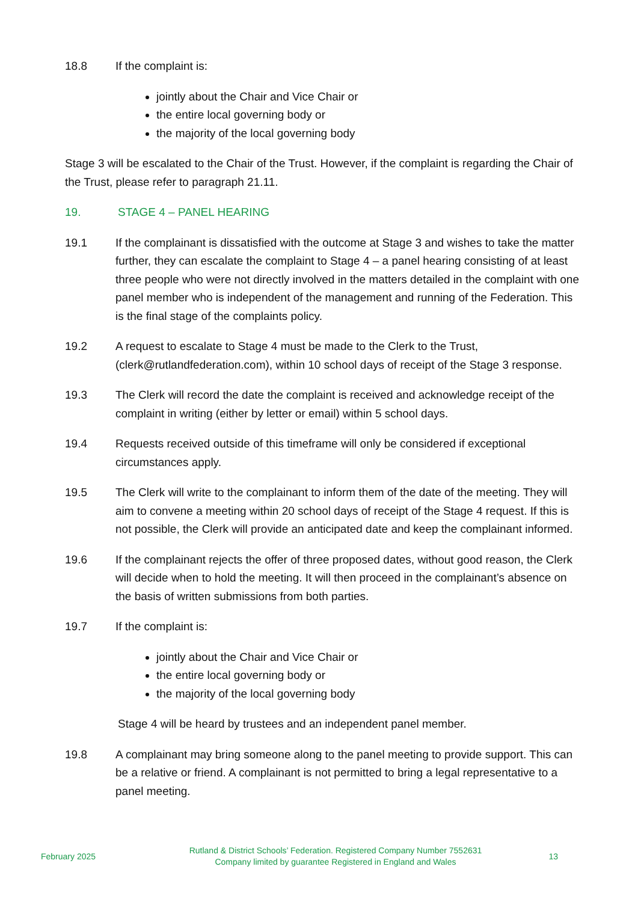18.8 If the complaint is:
jointly about the Chair and Vice Chair or
the entire local governing body or
the majority of the local governing body
Stage 3 will be escalated to the Chair of the Trust. However, if the complaint is regarding the Chair of the Trust, please refer to paragraph 21.11.
19. STAGE 4 – PANEL HEARING
19.1 If the complainant is dissatisfied with the outcome at Stage 3 and wishes to take the matter further, they can escalate the complaint to Stage 4 – a panel hearing consisting of at least three people who were not directly involved in the matters detailed in the complaint with one panel member who is independent of the management and running of the Federation. This is the final stage of the complaints policy.
19.2 A request to escalate to Stage 4 must be made to the Clerk to the Trust, (clerk@rutlandfederation.com), within 10 school days of receipt of the Stage 3 response.
19.3 The Clerk will record the date the complaint is received and acknowledge receipt of the complaint in writing (either by letter or email) within 5 school days.
19.4 Requests received outside of this timeframe will only be considered if exceptional circumstances apply.
19.5 The Clerk will write to the complainant to inform them of the date of the meeting. They will aim to convene a meeting within 20 school days of receipt of the Stage 4 request. If this is not possible, the Clerk will provide an anticipated date and keep the complainant informed.
19.6 If the complainant rejects the offer of three proposed dates, without good reason, the Clerk will decide when to hold the meeting. It will then proceed in the complainant’s absence on the basis of written submissions from both parties.
19.7 If the complaint is:
jointly about the Chair and Vice Chair or
the entire local governing body or
the majority of the local governing body
Stage 4 will be heard by trustees and an independent panel member.
19.8 A complainant may bring someone along to the panel meeting to provide support. This can be a relative or friend. A complainant is not permitted to bring a legal representative to a panel meeting.
February 2025
Rutland & District Schools’ Federation. Registered Company Number 7552631
Company limited by guarantee Registered in England and Wales
13